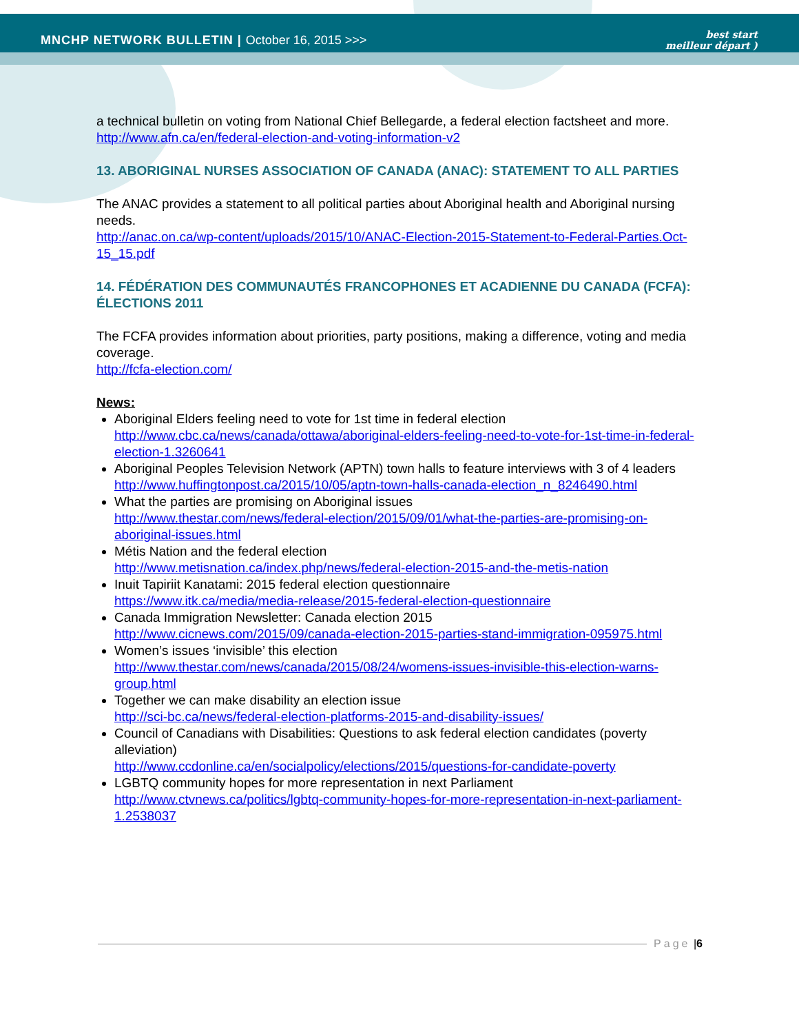MNCHP NETWORK BULLETIN | October 16, 2015 >>>
best start
meilleur départ )
a technical bulletin on voting from National Chief Bellegarde, a federal election factsheet and more.
http://www.afn.ca/en/federal-election-and-voting-information-v2
13. ABORIGINAL NURSES ASSOCIATION OF CANADA (ANAC): STATEMENT TO ALL PARTIES
The ANAC provides a statement to all political parties about Aboriginal health and Aboriginal nursing needs.
http://anac.on.ca/wp-content/uploads/2015/10/ANAC-Election-2015-Statement-to-Federal-Parties.Oct-15_15.pdf
14. FÉDÉRATION DES COMMUNAUTÉS FRANCOPHONES ET ACADIENNE DU CANADA (FCFA): ÉLECTIONS 2011
The FCFA provides information about priorities, party positions, making a difference, voting and media coverage.
http://fcfa-election.com/
News:
Aboriginal Elders feeling need to vote for 1st time in federal election
http://www.cbc.ca/news/canada/ottawa/aboriginal-elders-feeling-need-to-vote-for-1st-time-in-federal-election-1.3260641
Aboriginal Peoples Television Network (APTN) town halls to feature interviews with 3 of 4 leaders
http://www.huffingtonpost.ca/2015/10/05/aptn-town-halls-canada-election_n_8246490.html
What the parties are promising on Aboriginal issues
http://www.thestar.com/news/federal-election/2015/09/01/what-the-parties-are-promising-on-aboriginal-issues.html
Métis Nation and the federal election
http://www.metisnation.ca/index.php/news/federal-election-2015-and-the-metis-nation
Inuit Tapiriit Kanatami: 2015 federal election questionnaire
https://www.itk.ca/media/media-release/2015-federal-election-questionnaire
Canada Immigration Newsletter: Canada election 2015
http://www.cicnews.com/2015/09/canada-election-2015-parties-stand-immigration-095975.html
Women’s issues ‘invisible’ this election
http://www.thestar.com/news/canada/2015/08/24/womens-issues-invisible-this-election-warns-group.html
Together we can make disability an election issue
http://sci-bc.ca/news/federal-election-platforms-2015-and-disability-issues/
Council of Canadians with Disabilities: Questions to ask federal election candidates (poverty alleviation)
http://www.ccdonline.ca/en/socialpolicy/elections/2015/questions-for-candidate-poverty
LGBTQ community hopes for more representation in next Parliament
http://www.ctvnews.ca/politics/lgbtq-community-hopes-for-more-representation-in-next-parliament-1.2538037
Page | 6